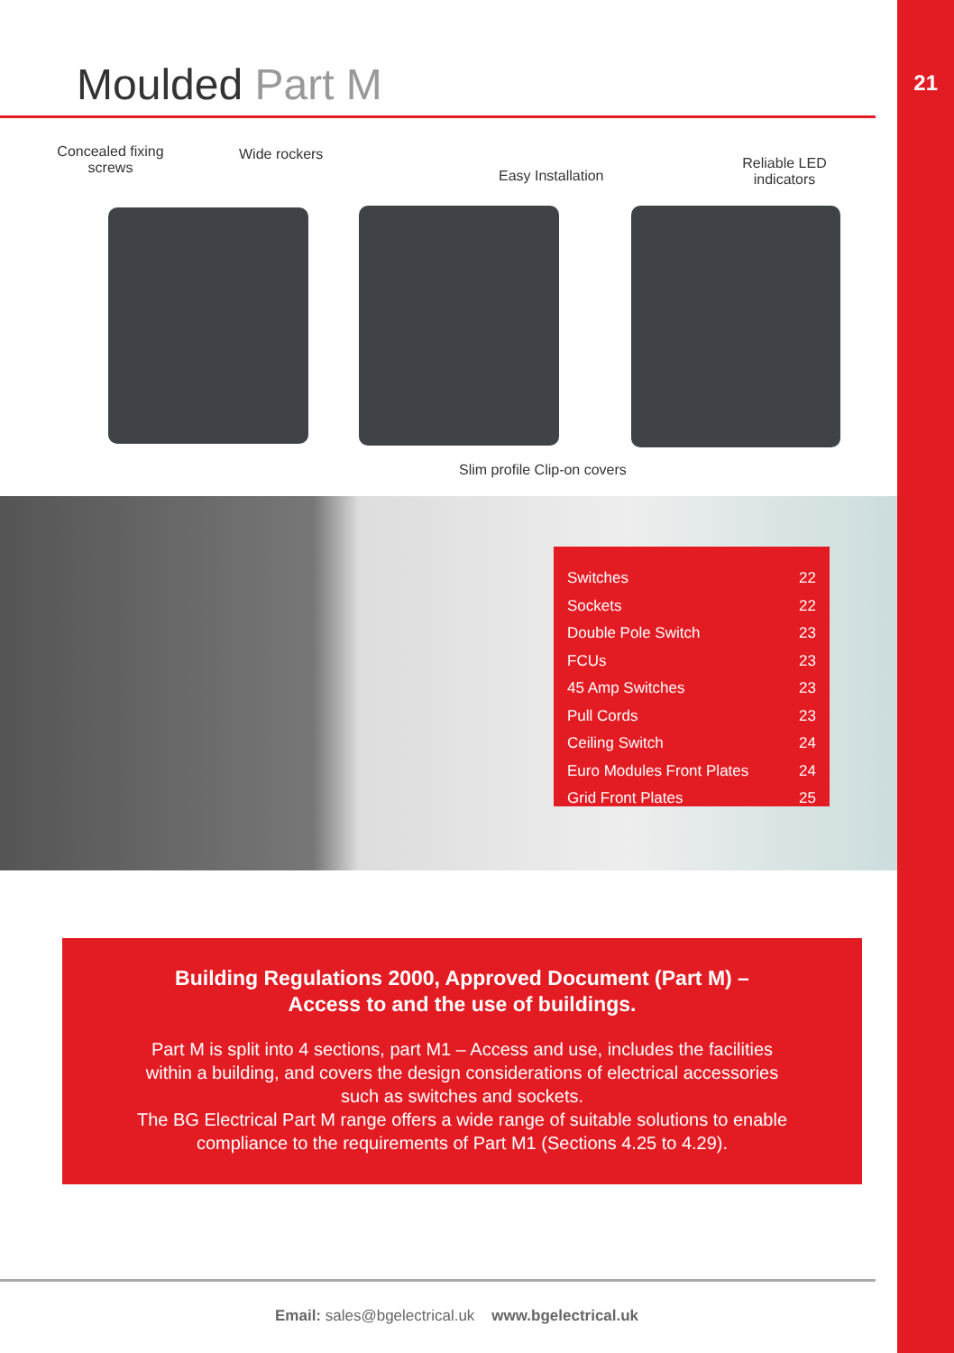21
Moulded Part M
Concealed fixing screws
Wide rockers
Easy Installation
Reliable LED indicators
Slim profile Clip-on covers
| Switches | 22 |
| Sockets | 22 |
| Double Pole Switch | 23 |
| FCUs | 23 |
| 45 Amp Switches | 23 |
| Pull Cords | 23 |
| Ceiling Switch | 24 |
| Euro Modules Front Plates | 24 |
| Grid Front Plates | 25 |
Building Regulations 2000, Approved Document (Part M) –
Access to and the use of buildings.
Part M is split into 4 sections, part M1 – Access and use, includes the facilities
within a building, and covers the design considerations of electrical accessories
such as switches and sockets.
The BG Electrical Part M range offers a wide range of suitable solutions to enable
compliance to the requirements of Part M1 (Sections 4.25 to 4.29).
Email: sales@bgelectrical.uk www.bgelectrical.uk